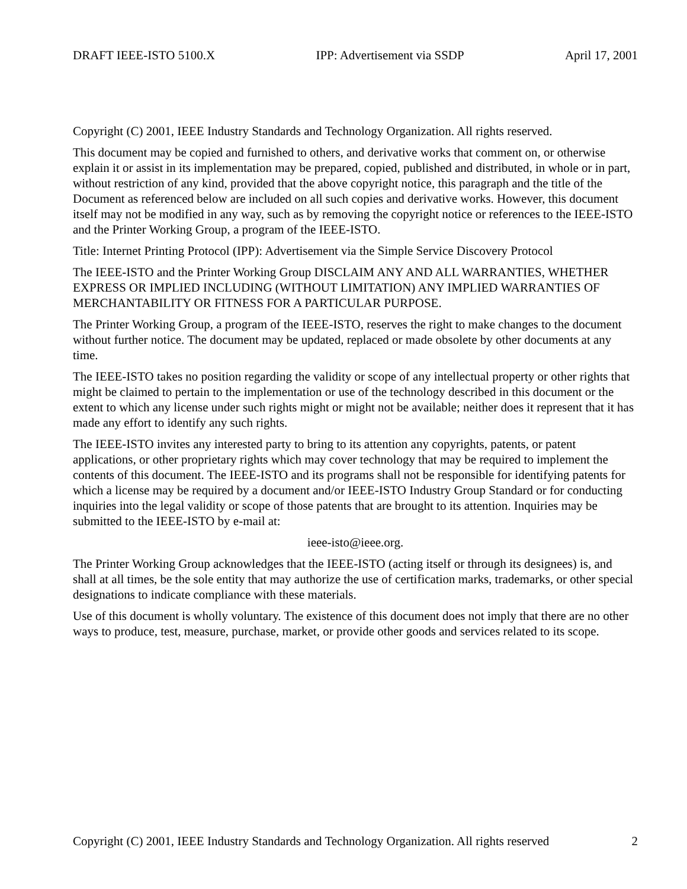DRAFT IEEE-ISTO 5100.X IPP: Advertisement via SSDP April 17, 2001
Copyright (C) 2001, IEEE Industry Standards and Technology Organization. All rights reserved.
This document may be copied and furnished to others, and derivative works that comment on, or otherwise explain it or assist in its implementation may be prepared, copied, published and distributed, in whole or in part, without restriction of any kind, provided that the above copyright notice, this paragraph and the title of the Document as referenced below are included on all such copies and derivative works. However, this document itself may not be modified in any way, such as by removing the copyright notice or references to the IEEE-ISTO and the Printer Working Group, a program of the IEEE-ISTO.
Title: Internet Printing Protocol (IPP): Advertisement via the Simple Service Discovery Protocol
The IEEE-ISTO and the Printer Working Group DISCLAIM ANY AND ALL WARRANTIES, WHETHER EXPRESS OR IMPLIED INCLUDING (WITHOUT LIMITATION) ANY IMPLIED WARRANTIES OF MERCHANTABILITY OR FITNESS FOR A PARTICULAR PURPOSE.
The Printer Working Group, a program of the IEEE-ISTO, reserves the right to make changes to the document without further notice. The document may be updated, replaced or made obsolete by other documents at any time.
The IEEE-ISTO takes no position regarding the validity or scope of any intellectual property or other rights that might be claimed to pertain to the implementation or use of the technology described in this document or the extent to which any license under such rights might or might not be available; neither does it represent that it has made any effort to identify any such rights.
The IEEE-ISTO invites any interested party to bring to its attention any copyrights, patents, or patent applications, or other proprietary rights which may cover technology that may be required to implement the contents of this document. The IEEE-ISTO and its programs shall not be responsible for identifying patents for which a license may be required by a document and/or IEEE-ISTO Industry Group Standard or for conducting inquiries into the legal validity or scope of those patents that are brought to its attention. Inquiries may be submitted to the IEEE-ISTO by e-mail at:
ieee-isto@ieee.org.
The Printer Working Group acknowledges that the IEEE-ISTO (acting itself or through its designees) is, and shall at all times, be the sole entity that may authorize the use of certification marks, trademarks, or other special designations to indicate compliance with these materials.
Use of this document is wholly voluntary. The existence of this document does not imply that there are no other ways to produce, test, measure, purchase, market, or provide other goods and services related to its scope.
Copyright (C) 2001, IEEE Industry Standards and Technology Organization. All rights reserved 2